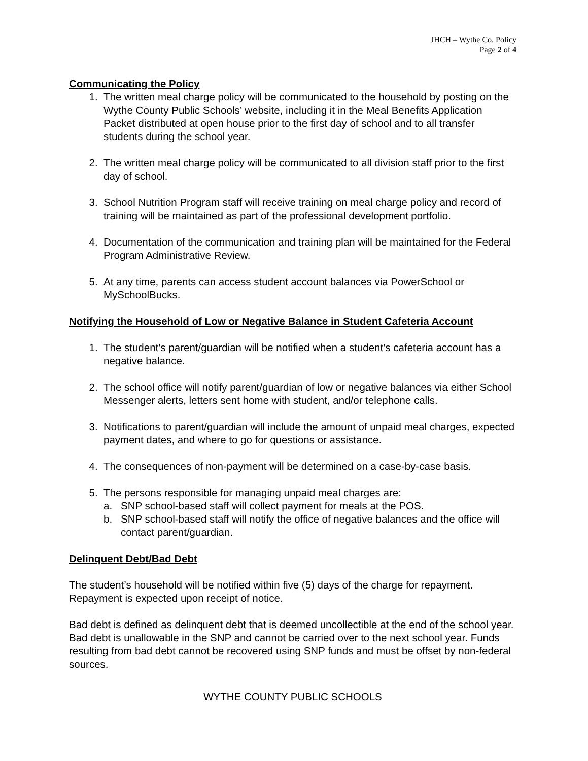JHCH – Wythe Co. Policy
Page 2 of 4
Communicating the Policy
1. The written meal charge policy will be communicated to the household by posting on the Wythe County Public Schools’ website, including it in the Meal Benefits Application Packet distributed at open house prior to the first day of school and to all transfer students during the school year.
2. The written meal charge policy will be communicated to all division staff prior to the first day of school.
3. School Nutrition Program staff will receive training on meal charge policy and record of training will be maintained as part of the professional development portfolio.
4. Documentation of the communication and training plan will be maintained for the Federal Program Administrative Review.
5. At any time, parents can access student account balances via PowerSchool or MySchoolBucks.
Notifying the Household of Low or Negative Balance in Student Cafeteria Account
1. The student’s parent/guardian will be notified when a student’s cafeteria account has a negative balance.
2. The school office will notify parent/guardian of low or negative balances via either School Messenger alerts, letters sent home with student, and/or telephone calls.
3. Notifications to parent/guardian will include the amount of unpaid meal charges, expected payment dates, and where to go for questions or assistance.
4. The consequences of non-payment will be determined on a case-by-case basis.
5. The persons responsible for managing unpaid meal charges are:
a. SNP school-based staff will collect payment for meals at the POS.
b. SNP school-based staff will notify the office of negative balances and the office will contact parent/guardian.
Delinquent Debt/Bad Debt
The student’s household will be notified within five (5) days of the charge for repayment. Repayment is expected upon receipt of notice.
Bad debt is defined as delinquent debt that is deemed uncollectible at the end of the school year. Bad debt is unallowable in the SNP and cannot be carried over to the next school year. Funds resulting from bad debt cannot be recovered using SNP funds and must be offset by non-federal sources.
WYTHE COUNTY PUBLIC SCHOOLS